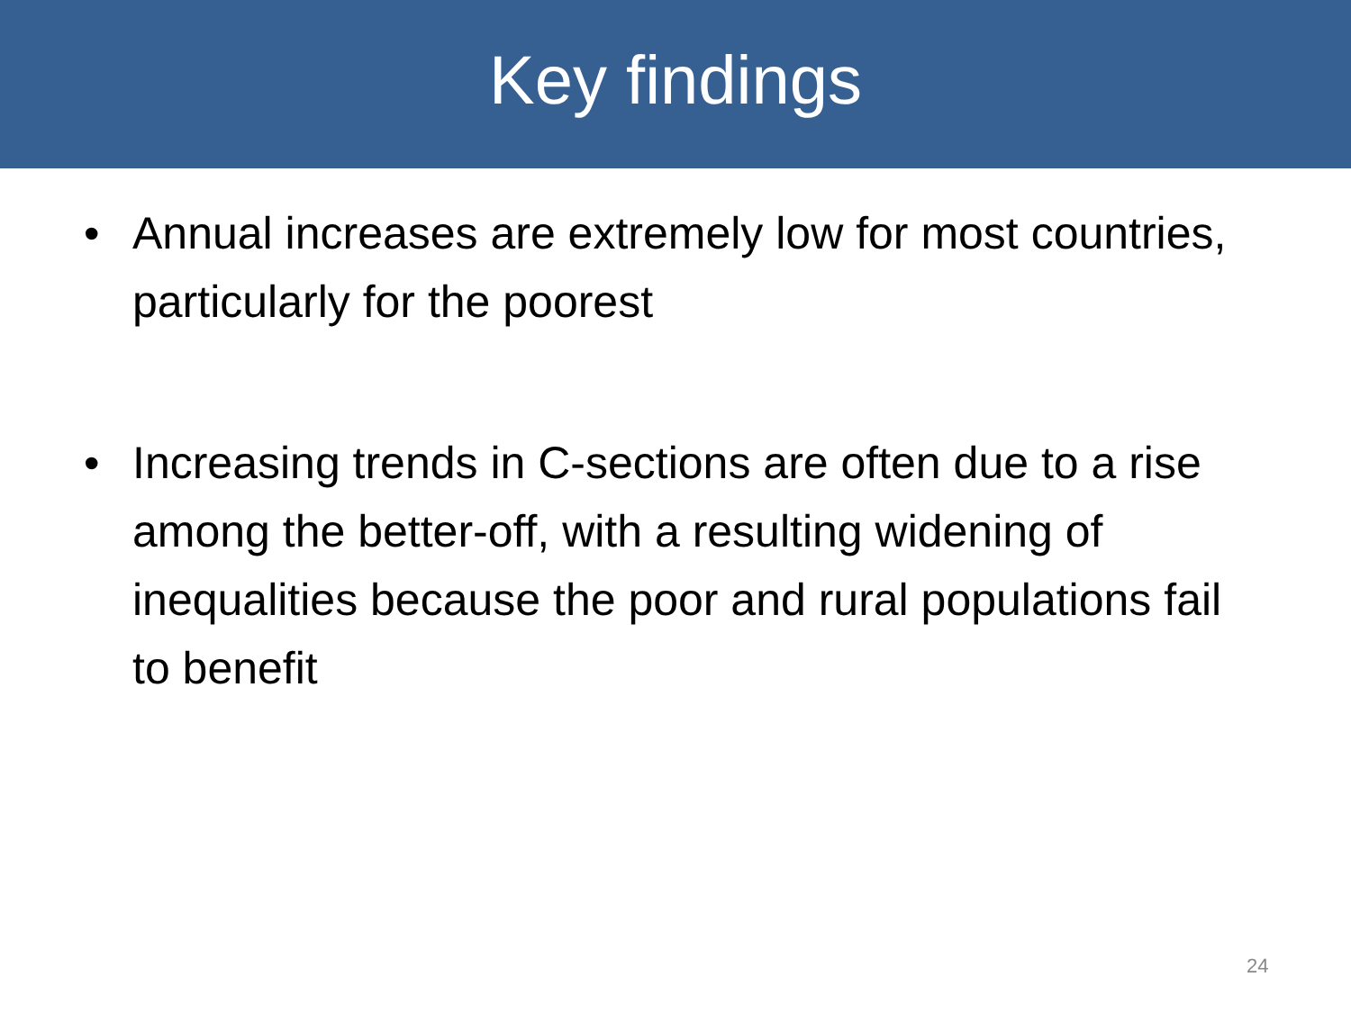Key findings
• Annual increases are extremely low for most countries, particularly for the poorest
• Increasing trends in C-sections are often due to a rise among the better-off, with a resulting widening of inequalities because the poor and rural populations fail to benefit
24